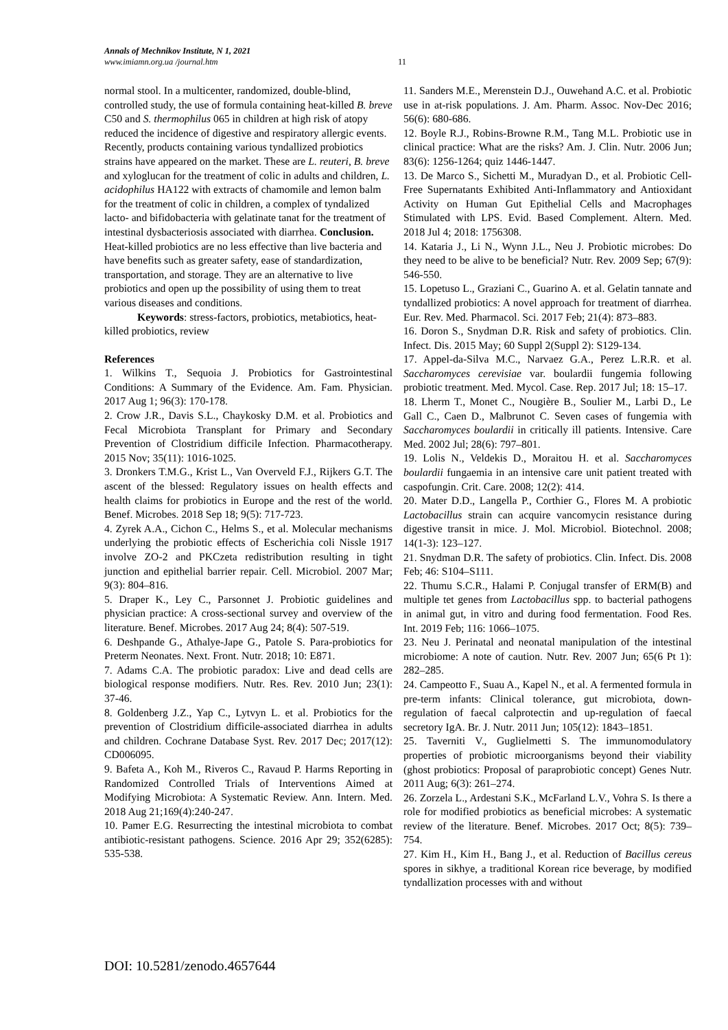Annals of Mechnikov Institute, N 1, 2021
www.imiamn.org.ua /journal.htm
11
normal stool. In a multicenter, randomized, double-blind, controlled study, the use of formula containing heat-killed B. breve C50 and S. thermophilus 065 in children at high risk of atopy reduced the incidence of digestive and respiratory allergic events. Recently, products containing various tyndallized probiotics strains have appeared on the market. These are L. reuteri, B. breve and xyloglucan for the treatment of colic in adults and children, L. acidophilus HA122 with extracts of chamomile and lemon balm for the treatment of colic in children, a complex of tyndalized lacto- and bifidobacteria with gelatinate tanat for the treatment of intestinal dysbacteriosis associated with diarrhea. Conclusion. Heat-killed probiotics are no less effective than live bacteria and have benefits such as greater safety, ease of standardization, transportation, and storage. They are an alternative to live probiotics and open up the possibility of using them to treat various diseases and conditions.
Keywords: stress-factors, probiotics, metabiotics, heat-killed probiotics, review
References
1. Wilkins T., Sequoia J. Probiotics for Gastrointestinal Conditions: A Summary of the Evidence. Am. Fam. Physician. 2017 Aug 1; 96(3): 170-178.
2. Crow J.R., Davis S.L., Chaykosky D.M. et al. Probiotics and Fecal Microbiota Transplant for Primary and Secondary Prevention of Clostridium difficile Infection. Pharmacotherapy. 2015 Nov; 35(11): 1016-1025.
3. Dronkers T.M.G., Krist L., Van Overveld F.J., Rijkers G.T. The ascent of the blessed: Regulatory issues on health effects and health claims for probiotics in Europe and the rest of the world. Benef. Microbes. 2018 Sep 18; 9(5): 717-723.
4. Zyrek A.A., Cichon C., Helms S., et al. Molecular mechanisms underlying the probiotic effects of Escherichia coli Nissle 1917 involve ZO-2 and PKCzeta redistribution resulting in tight junction and epithelial barrier repair. Cell. Microbiol. 2007 Mar; 9(3): 804–816.
5. Draper K., Ley C., Parsonnet J. Probiotic guidelines and physician practice: A cross-sectional survey and overview of the literature. Benef. Microbes. 2017 Aug 24; 8(4): 507-519.
6. Deshpande G., Athalye-Jape G., Patole S. Para-probiotics for Preterm Neonates. Next. Front. Nutr. 2018; 10: E871.
7. Adams C.A. The probiotic paradox: Live and dead cells are biological response modifiers. Nutr. Res. Rev. 2010 Jun; 23(1): 37-46.
8. Goldenberg J.Z., Yap C., Lytvyn L. et al. Probiotics for the prevention of Clostridium difficile-associated diarrhea in adults and children. Cochrane Database Syst. Rev. 2017 Dec; 2017(12): CD006095.
9. Bafeta A., Koh M., Riveros C., Ravaud P. Harms Reporting in Randomized Controlled Trials of Interventions Aimed at Modifying Microbiota: A Systematic Review. Ann. Intern. Med. 2018 Aug 21;169(4):240-247.
10. Pamer E.G. Resurrecting the intestinal microbiota to combat antibiotic-resistant pathogens. Science. 2016 Apr 29; 352(6285): 535-538.
11. Sanders M.E., Merenstein D.J., Ouwehand A.C. et al. Probiotic use in at-risk populations. J. Am. Pharm. Assoc. Nov-Dec 2016; 56(6): 680-686.
12. Boyle R.J., Robins-Browne R.M., Tang M.L. Probiotic use in clinical practice: What are the risks? Am. J. Clin. Nutr. 2006 Jun; 83(6): 1256-1264; quiz 1446-1447.
13. De Marco S., Sichetti M., Muradyan D., et al. Probiotic Cell-Free Supernatants Exhibited Anti-Inflammatory and Antioxidant Activity on Human Gut Epithelial Cells and Macrophages Stimulated with LPS. Evid. Based Complement. Altern. Med. 2018 Jul 4; 2018: 1756308.
14. Kataria J., Li N., Wynn J.L., Neu J. Probiotic microbes: Do they need to be alive to be beneficial? Nutr. Rev. 2009 Sep; 67(9): 546-550.
15. Lopetuso L., Graziani C., Guarino A. et al. Gelatin tannate and tyndallized probiotics: A novel approach for treatment of diarrhea. Eur. Rev. Med. Pharmacol. Sci. 2017 Feb; 21(4): 873–883.
16. Doron S., Snydman D.R. Risk and safety of probiotics. Clin. Infect. Dis. 2015 May; 60 Suppl 2(Suppl 2): S129-134.
17. Appel-da-Silva M.C., Narvaez G.A., Perez L.R.R. et al. Saccharomyces cerevisiae var. boulardii fungemia following probiotic treatment. Med. Mycol. Case. Rep. 2017 Jul; 18: 15–17.
18. Lherm T., Monet C., Nougière B., Soulier M., Larbi D., Le Gall C., Caen D., Malbrunot C. Seven cases of fungemia with Saccharomyces boulardii in critically ill patients. Intensive. Care Med. 2002 Jul; 28(6): 797–801.
19. Lolis N., Veldekis D., Moraitou H. et al. Saccharomyces boulardii fungaemia in an intensive care unit patient treated with caspofungin. Crit. Care. 2008; 12(2): 414.
20. Mater D.D., Langella P., Corthier G., Flores M. A probiotic Lactobacillus strain can acquire vancomycin resistance during digestive transit in mice. J. Mol. Microbiol. Biotechnol. 2008; 14(1-3): 123–127.
21. Snydman D.R. The safety of probiotics. Clin. Infect. Dis. 2008 Feb; 46: S104–S111.
22. Thumu S.C.R., Halami P. Conjugal transfer of ERM(B) and multiple tet genes from Lactobacillus spp. to bacterial pathogens in animal gut, in vitro and during food fermentation. Food Res. Int. 2019 Feb; 116: 1066–1075.
23. Neu J. Perinatal and neonatal manipulation of the intestinal microbiome: A note of caution. Nutr. Rev. 2007 Jun; 65(6 Pt 1): 282–285.
24. Campeotto F., Suau A., Kapel N., et al. A fermented formula in pre-term infants: Clinical tolerance, gut microbiota, down-regulation of faecal calprotectin and up-regulation of faecal secretory IgA. Br. J. Nutr. 2011 Jun; 105(12): 1843–1851.
25. Taverniti V., Guglielmetti S. The immunomodulatory properties of probiotic microorganisms beyond their viability (ghost probiotics: Proposal of paraprobiotic concept) Genes Nutr. 2011 Aug; 6(3): 261–274.
26. Zorzela L., Ardestani S.K., McFarland L.V., Vohra S. Is there a role for modified probiotics as beneficial microbes: A systematic review of the literature. Benef. Microbes. 2017 Oct; 8(5): 739–754.
27. Kim H., Kim H., Bang J., et al. Reduction of Bacillus cereus spores in sikhye, a traditional Korean rice beverage, by modified tyndallization processes with and without
DOI: 10.5281/zenodo.4657644